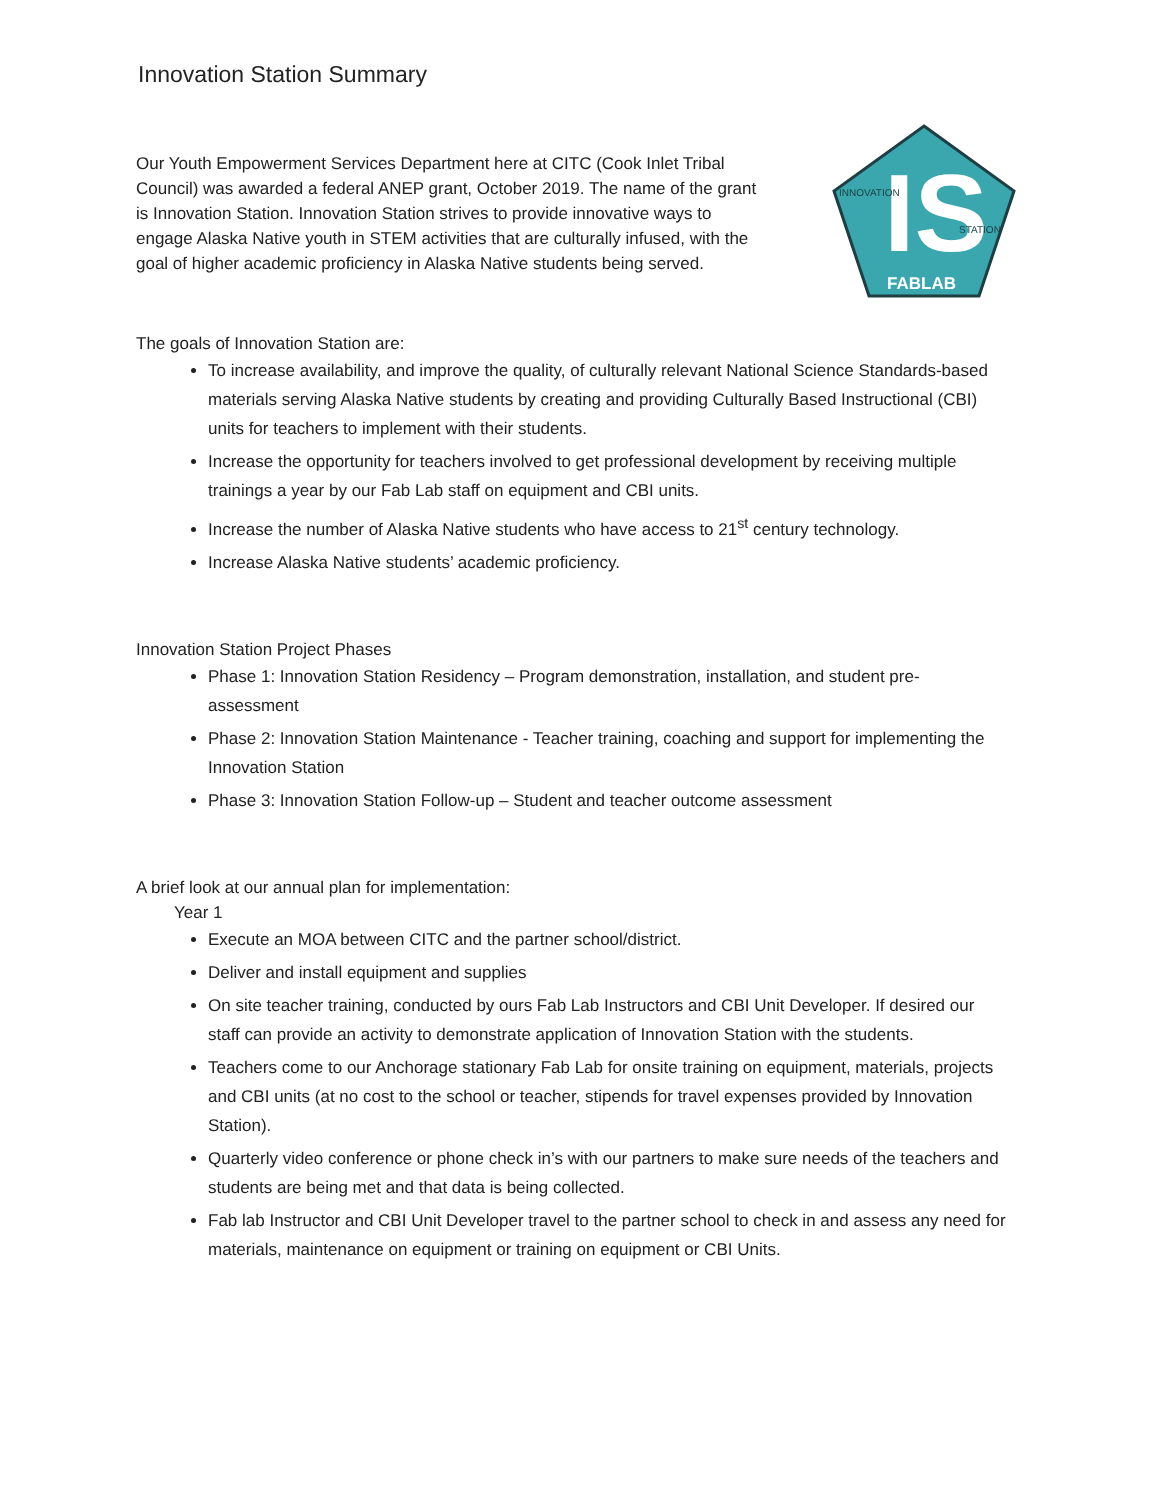Innovation Station Summary
Our Youth Empowerment Services Department here at CITC (Cook Inlet Tribal Council) was awarded a federal ANEP grant, October 2019. The name of the grant is Innovation Station. Innovation Station strives to provide innovative ways to engage Alaska Native youth in STEM activities that are culturally infused, with the goal of higher academic proficiency in Alaska Native students being served.
IS
INNOVATION
STATION
FABLAB
The goals of Innovation Station are:
To increase availability, and improve the quality, of culturally relevant National Science Standards-based materials serving Alaska Native students by creating and providing Culturally Based Instructional (CBI) units for teachers to implement with their students.
Increase the opportunity for teachers involved to get professional development by receiving multiple trainings a year by our Fab Lab staff on equipment and CBI units.
Increase the number of Alaska Native students who have access to 21<sup>st</sup> century technology.
Increase Alaska Native students’ academic proficiency.
Innovation Station Project Phases
Phase 1: Innovation Station Residency – Program demonstration, installation, and student pre-assessment
Phase 2: Innovation Station Maintenance - Teacher training, coaching and support for implementing the Innovation Station
Phase 3: Innovation Station Follow-up – Student and teacher outcome assessment
A brief look at our annual plan for implementation:
Year 1
Execute an MOA between CITC and the partner school/district.
Deliver and install equipment and supplies
On site teacher training, conducted by ours Fab Lab Instructors and CBI Unit Developer. If desired our staff can provide an activity to demonstrate application of Innovation Station with the students.
Teachers come to our Anchorage stationary Fab Lab for onsite training on equipment, materials, projects and CBI units (at no cost to the school or teacher, stipends for travel expenses provided by Innovation Station).
Quarterly video conference or phone check in’s with our partners to make sure needs of the teachers and students are being met and that data is being collected.
Fab lab Instructor and CBI Unit Developer travel to the partner school to check in and assess any need for materials, maintenance on equipment or training on equipment or CBI Units.